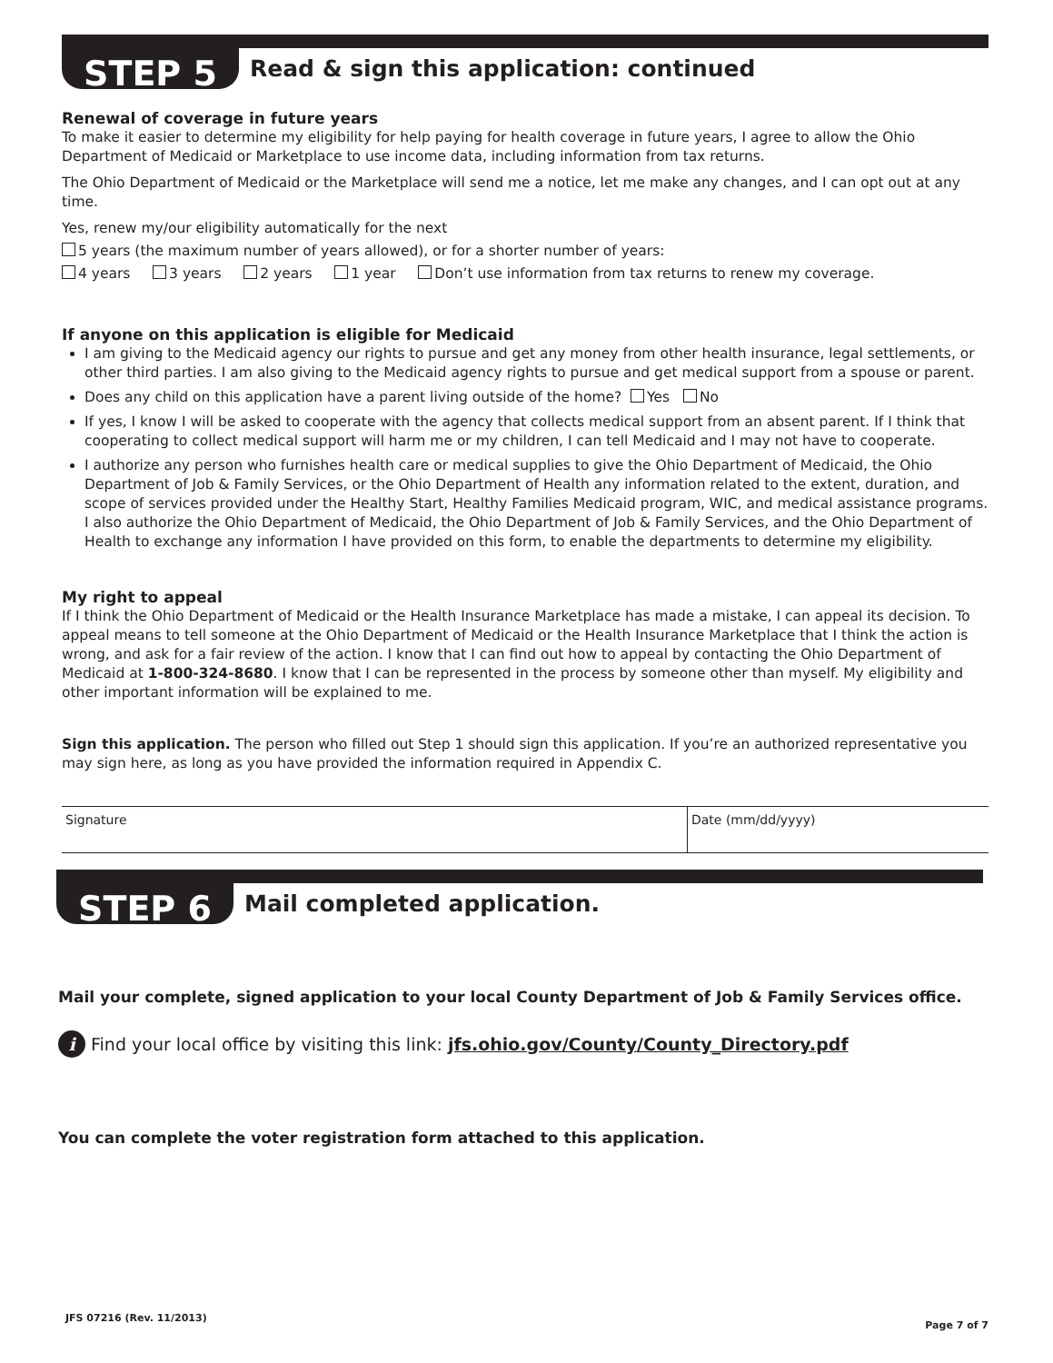STEP 5
Read & sign this application: continued
Renewal of coverage in future years
To make it easier to determine my eligibility for help paying for health coverage in future years, I agree to allow the Ohio Department of Medicaid or Marketplace to use income data, including information from tax returns.
The Ohio Department of Medicaid or the Marketplace will send me a notice, let me make any changes, and I can opt out at any time.
Yes, renew my/our eligibility automatically for the next
5 years (the maximum number of years allowed), or for a shorter number of years:
4 years 3 years 2 years 1 year Don’t use information from tax returns to renew my coverage.
If anyone on this application is eligible for Medicaid
I am giving to the Medicaid agency our rights to pursue and get any money from other health insurance, legal settlements, or other third parties. I am also giving to the Medicaid agency rights to pursue and get medical support from a spouse or parent.
Does any child on this application have a parent living outside of the home? Yes No
If yes, I know I will be asked to cooperate with the agency that collects medical support from an absent parent. If I think that cooperating to collect medical support will harm me or my children, I can tell Medicaid and I may not have to cooperate.
I authorize any person who furnishes health care or medical supplies to give the Ohio Department of Medicaid, the Ohio Department of Job & Family Services, or the Ohio Department of Health any information related to the extent, duration, and scope of services provided under the Healthy Start, Healthy Families Medicaid program, WIC, and medical assistance programs. I also authorize the Ohio Department of Medicaid, the Ohio Department of Job & Family Services, and the Ohio Department of Health to exchange any information I have provided on this form, to enable the departments to determine my eligibility.
My right to appeal
If I think the Ohio Department of Medicaid or the Health Insurance Marketplace has made a mistake, I can appeal its decision. To appeal means to tell someone at the Ohio Department of Medicaid or the Health Insurance Marketplace that I think the action is wrong, and ask for a fair review of the action. I know that I can find out how to appeal by contacting the Ohio Department of Medicaid at 1-800-324-8680. I know that I can be represented in the process by someone other than myself. My eligibility and other important information will be explained to me.
Sign this application. The person who filled out Step 1 should sign this application. If you’re an authorized representative you may sign here, as long as you have provided the information required in Appendix C.
Signature Date (mm/dd/yyyy)
STEP 6
Mail completed application.
Mail your complete, signed application to your local County Department of Job & Family Services office.
i Find your local office by visiting this link: jfs.ohio.gov/County/County_Directory.pdf
You can complete the voter registration form attached to this application.
JFS 07216 (Rev. 11/2013) Page 7 of 7